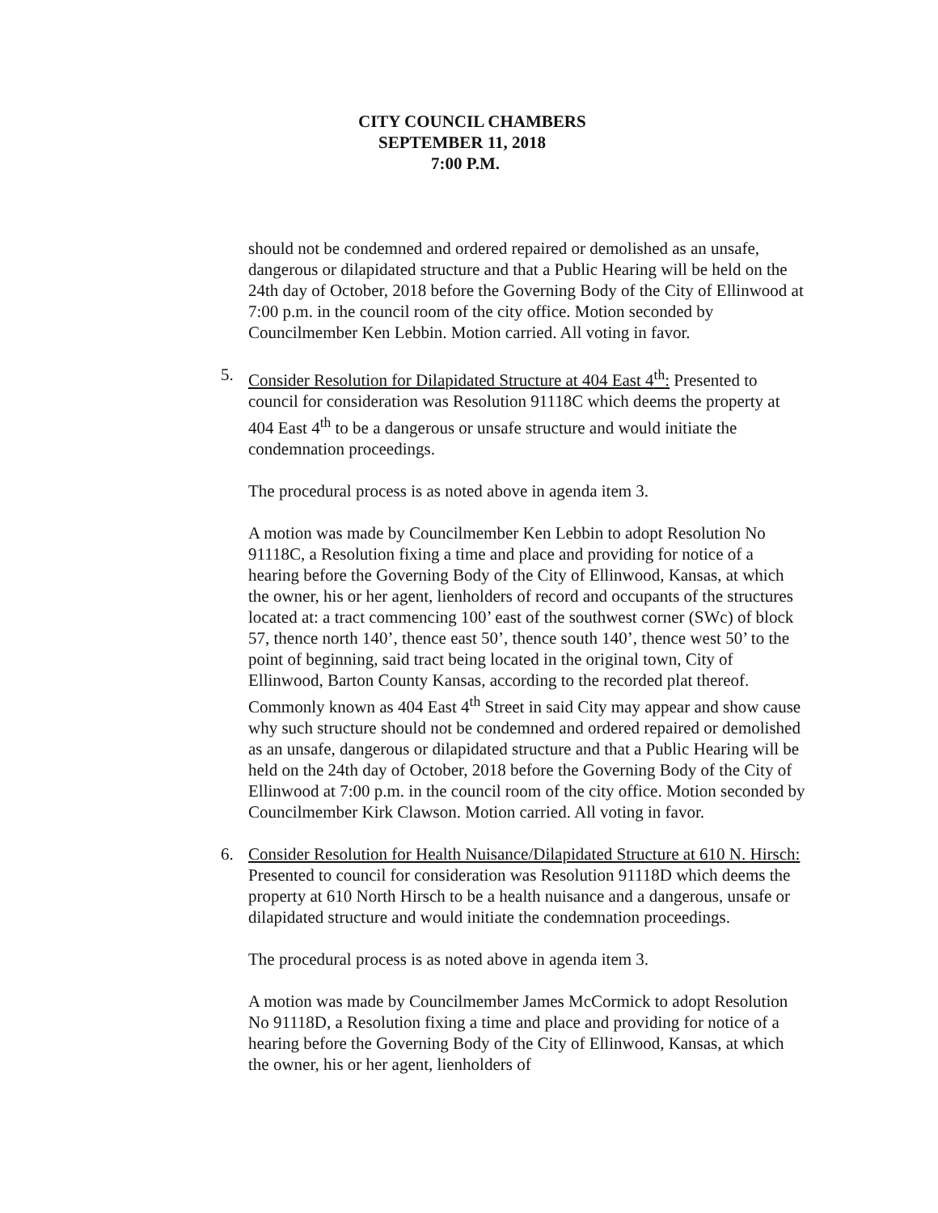CITY COUNCIL CHAMBERS
SEPTEMBER 11, 2018
7:00 P.M.
should not be condemned and ordered repaired or demolished as an unsafe, dangerous or dilapidated structure and that a Public Hearing will be held on the 24th day of October, 2018 before the Governing Body of the City of Ellinwood at 7:00 p.m. in the council room of the city office. Motion seconded by Councilmember Ken Lebbin. Motion carried. All voting in favor.
5. Consider Resolution for Dilapidated Structure at 404 East 4<sup>th</sup>: Presented to council for consideration was Resolution 91118C which deems the property at 404 East 4<sup>th</sup> to be a dangerous or unsafe structure and would initiate the condemnation proceedings.
The procedural process is as noted above in agenda item 3.
A motion was made by Councilmember Ken Lebbin to adopt Resolution No 91118C, a Resolution fixing a time and place and providing for notice of a hearing before the Governing Body of the City of Ellinwood, Kansas, at which the owner, his or her agent, lienholders of record and occupants of the structures located at: a tract commencing 100’ east of the southwest corner (SWc) of block 57, thence north 140’, thence east 50’, thence south 140’, thence west 50’ to the point of beginning, said tract being located in the original town, City of Ellinwood, Barton County Kansas, according to the recorded plat thereof. Commonly known as 404 East 4<sup>th</sup> Street in said City may appear and show cause why such structure should not be condemned and ordered repaired or demolished as an unsafe, dangerous or dilapidated structure and that a Public Hearing will be held on the 24th day of October, 2018 before the Governing Body of the City of Ellinwood at 7:00 p.m. in the council room of the city office. Motion seconded by Councilmember Kirk Clawson. Motion carried. All voting in favor.
6. Consider Resolution for Health Nuisance/Dilapidated Structure at 610 N. Hirsch: Presented to council for consideration was Resolution 91118D which deems the property at 610 North Hirsch to be a health nuisance and a dangerous, unsafe or dilapidated structure and would initiate the condemnation proceedings.
The procedural process is as noted above in agenda item 3.
A motion was made by Councilmember James McCormick to adopt Resolution No 91118D, a Resolution fixing a time and place and providing for notice of a hearing before the Governing Body of the City of Ellinwood, Kansas, at which the owner, his or her agent, lienholders of